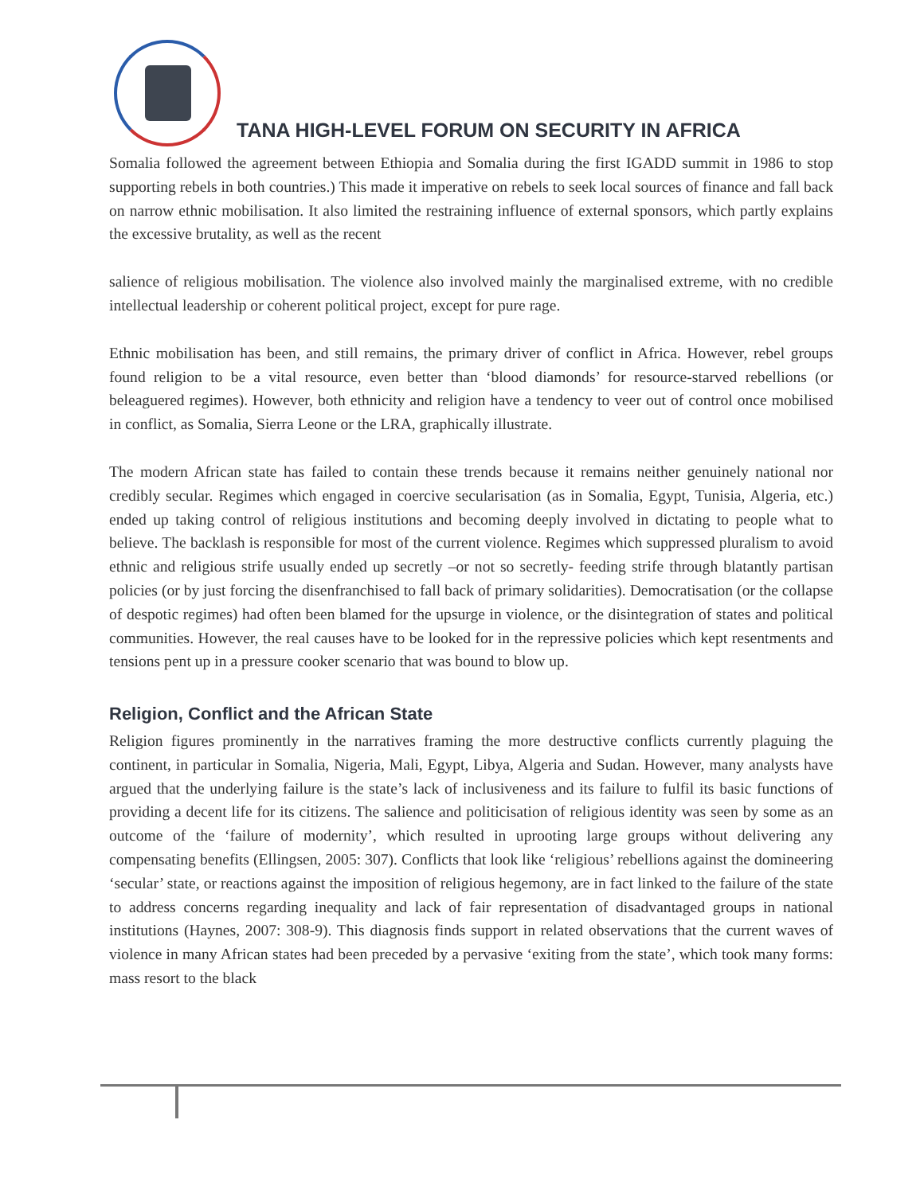TANA HIGH-LEVEL FORUM ON SECURITY IN AFRICA
Somalia followed the agreement between Ethiopia and Somalia during the first IGADD summit in 1986 to stop supporting rebels in both countries.) This made it imperative on rebels to seek local sources of finance and fall back on narrow ethnic mobilisation. It also limited the restraining influence of external sponsors, which partly explains the excessive brutality, as well as the recent
salience of religious mobilisation. The violence also involved mainly the marginalised extreme, with no credible intellectual leadership or coherent political project, except for pure rage.
Ethnic mobilisation has been, and still remains, the primary driver of conflict in Africa. However, rebel groups found religion to be a vital resource, even better than ‘blood diamonds’ for resource-starved rebellions (or beleaguered regimes). However, both ethnicity and religion have a tendency to veer out of control once mobilised in conflict, as Somalia, Sierra Leone or the LRA, graphically illustrate.
The modern African state has failed to contain these trends because it remains neither genuinely national nor credibly secular. Regimes which engaged in coercive secularisation (as in Somalia, Egypt, Tunisia, Algeria, etc.) ended up taking control of religious institutions and becoming deeply involved in dictating to people what to believe. The backlash is responsible for most of the current violence. Regimes which suppressed pluralism to avoid ethnic and religious strife usually ended up secretly –or not so secretly- feeding strife through blatantly partisan policies (or by just forcing the disenfranchised to fall back of primary solidarities). Democratisation (or the collapse of despotic regimes) had often been blamed for the upsurge in violence, or the disintegration of states and political communities. However, the real causes have to be looked for in the repressive policies which kept resentments and tensions pent up in a pressure cooker scenario that was bound to blow up.
Religion, Conflict and the African State
Religion figures prominently in the narratives framing the more destructive conflicts currently plaguing the continent, in particular in Somalia, Nigeria, Mali, Egypt, Libya, Algeria and Sudan. However, many analysts have argued that the underlying failure is the state’s lack of inclusiveness and its failure to fulfil its basic functions of providing a decent life for its citizens. The salience and politicisation of religious identity was seen by some as an outcome of the ‘failure of modernity’, which resulted in uprooting large groups without delivering any compensating benefits (Ellingsen, 2005: 307). Conflicts that look like ‘religious’ rebellions against the domineering ‘secular’ state, or reactions against the imposition of religious hegemony, are in fact linked to the failure of the state to address concerns regarding inequality and lack of fair representation of disadvantaged groups in national institutions (Haynes, 2007: 308-9). This diagnosis finds support in related observations that the current waves of violence in many African states had been preceded by a pervasive ‘exiting from the state’, which took many forms: mass resort to the black